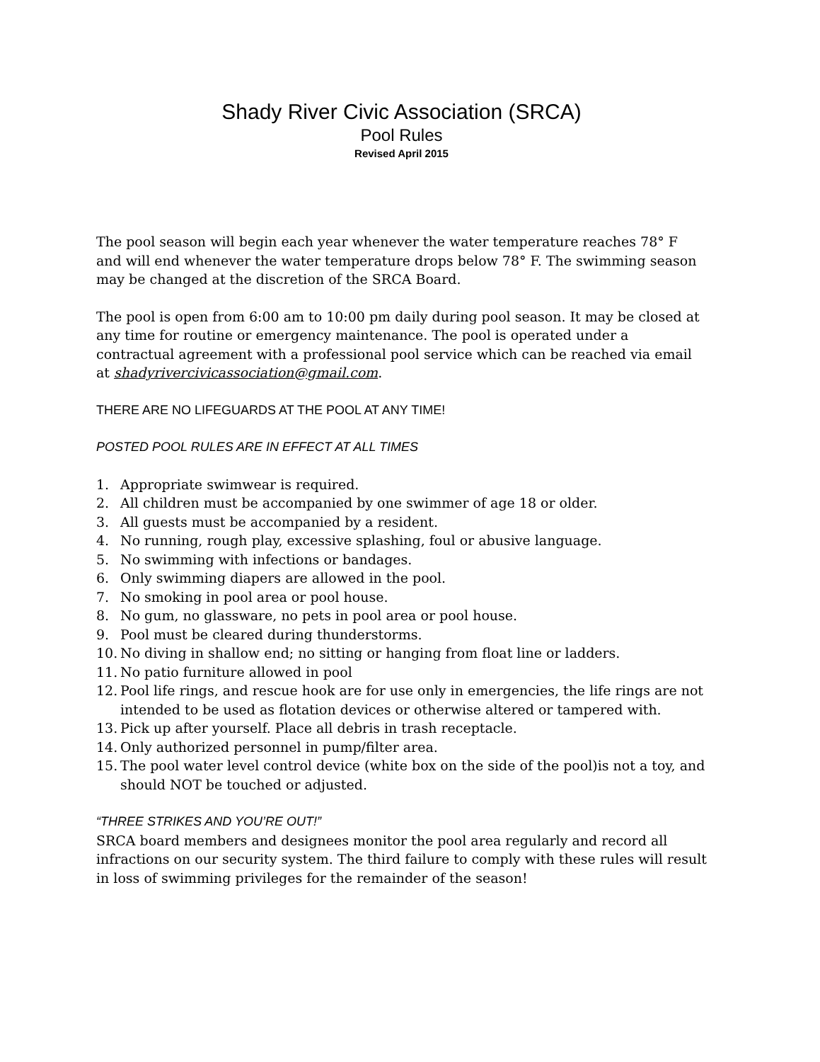Shady River Civic Association (SRCA)
Pool Rules
Revised April 2015
The pool season will begin each year whenever the water temperature reaches 78° F and will end whenever the water temperature drops below 78° F. The swimming season may be changed at the discretion of the SRCA Board.
The pool is open from 6:00 am to 10:00 pm daily during pool season. It may be closed at any time for routine or emergency maintenance. The pool is operated under a contractual agreement with a professional pool service which can be reached via email at shadyrivercivicassociation@gmail.com.
THERE ARE NO LIFEGUARDS AT THE POOL AT ANY TIME!
POSTED POOL RULES ARE IN EFFECT AT ALL TIMES
1. Appropriate swimwear is required.
2. All children must be accompanied by one swimmer of age 18 or older.
3. All guests must be accompanied by a resident.
4. No running, rough play, excessive splashing, foul or abusive language.
5. No swimming with infections or bandages.
6. Only swimming diapers are allowed in the pool.
7. No smoking in pool area or pool house.
8. No gum, no glassware, no pets in pool area or pool house.
9. Pool must be cleared during thunderstorms.
10. No diving in shallow end; no sitting or hanging from float line or ladders.
11. No patio furniture allowed in pool
12. Pool life rings, and rescue hook are for use only in emergencies, the life rings are not intended to be used as flotation devices or otherwise altered or tampered with.
13. Pick up after yourself. Place all debris in trash receptacle.
14. Only authorized personnel in pump/filter area.
15. The pool water level control device (white box on the side of the pool)is not a toy, and should NOT be touched or adjusted.
“THREE STRIKES AND YOU’RE OUT!”
SRCA board members and designees monitor the pool area regularly and record all infractions on our security system. The third failure to comply with these rules will result in loss of swimming privileges for the remainder of the season!